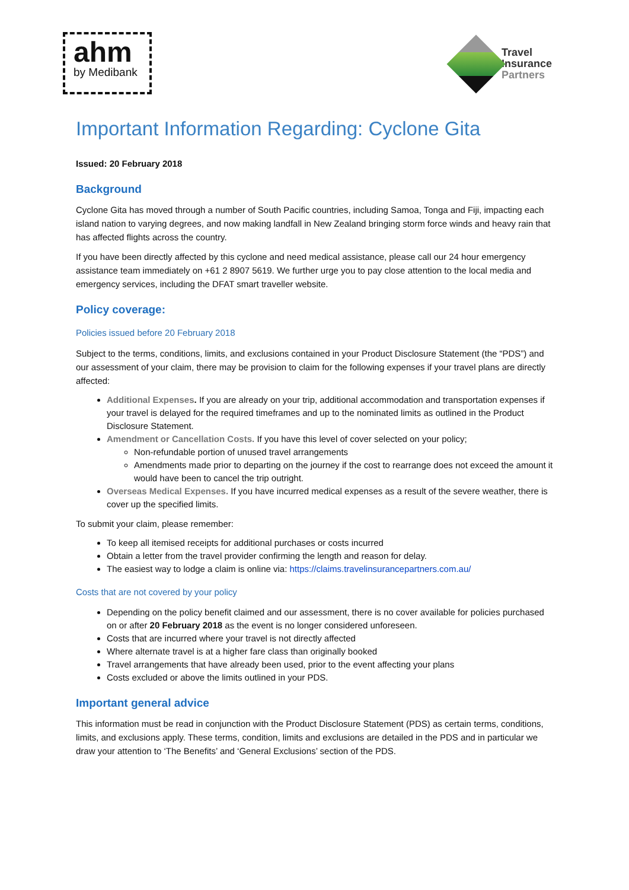ahm
by Medibank
Travel
Insurance
Partners
Important Information Regarding: Cyclone Gita
Issued: 20 February 2018
Background
Cyclone Gita has moved through a number of South Pacific countries, including Samoa, Tonga and Fiji, impacting each island nation to varying degrees, and now making landfall in New Zealand bringing storm force winds and heavy rain that has affected flights across the country.
If you have been directly affected by this cyclone and need medical assistance, please call our 24 hour emergency assistance team immediately on +61 2 8907 5619. We further urge you to pay close attention to the local media and emergency services, including the DFAT smart traveller website.
Policy coverage:
Policies issued before 20 February 2018
Subject to the terms, conditions, limits, and exclusions contained in your Product Disclosure Statement (the “PDS”) and our assessment of your claim, there may be provision to claim for the following expenses if your travel plans are directly affected:
Additional Expenses. If you are already on your trip, additional accommodation and transportation expenses if your travel is delayed for the required timeframes and up to the nominated limits as outlined in the Product Disclosure Statement.
Amendment or Cancellation Costs. If you have this level of cover selected on your policy;
Non-refundable portion of unused travel arrangements
Amendments made prior to departing on the journey if the cost to rearrange does not exceed the amount it would have been to cancel the trip outright.
Overseas Medical Expenses. If you have incurred medical expenses as a result of the severe weather, there is cover up the specified limits.
To submit your claim, please remember:
To keep all itemised receipts for additional purchases or costs incurred
Obtain a letter from the travel provider confirming the length and reason for delay.
The easiest way to lodge a claim is online via: https://claims.travelinsurancepartners.com.au/
Costs that are not covered by your policy
Depending on the policy benefit claimed and our assessment, there is no cover available for policies purchased on or after 20 February 2018 as the event is no longer considered unforeseen.
Costs that are incurred where your travel is not directly affected
Where alternate travel is at a higher fare class than originally booked
Travel arrangements that have already been used, prior to the event affecting your plans
Costs excluded or above the limits outlined in your PDS.
Important general advice
This information must be read in conjunction with the Product Disclosure Statement (PDS) as certain terms, conditions, limits, and exclusions apply. These terms, condition, limits and exclusions are detailed in the PDS and in particular we draw your attention to ‘The Benefits’ and ‘General Exclusions’ section of the PDS.